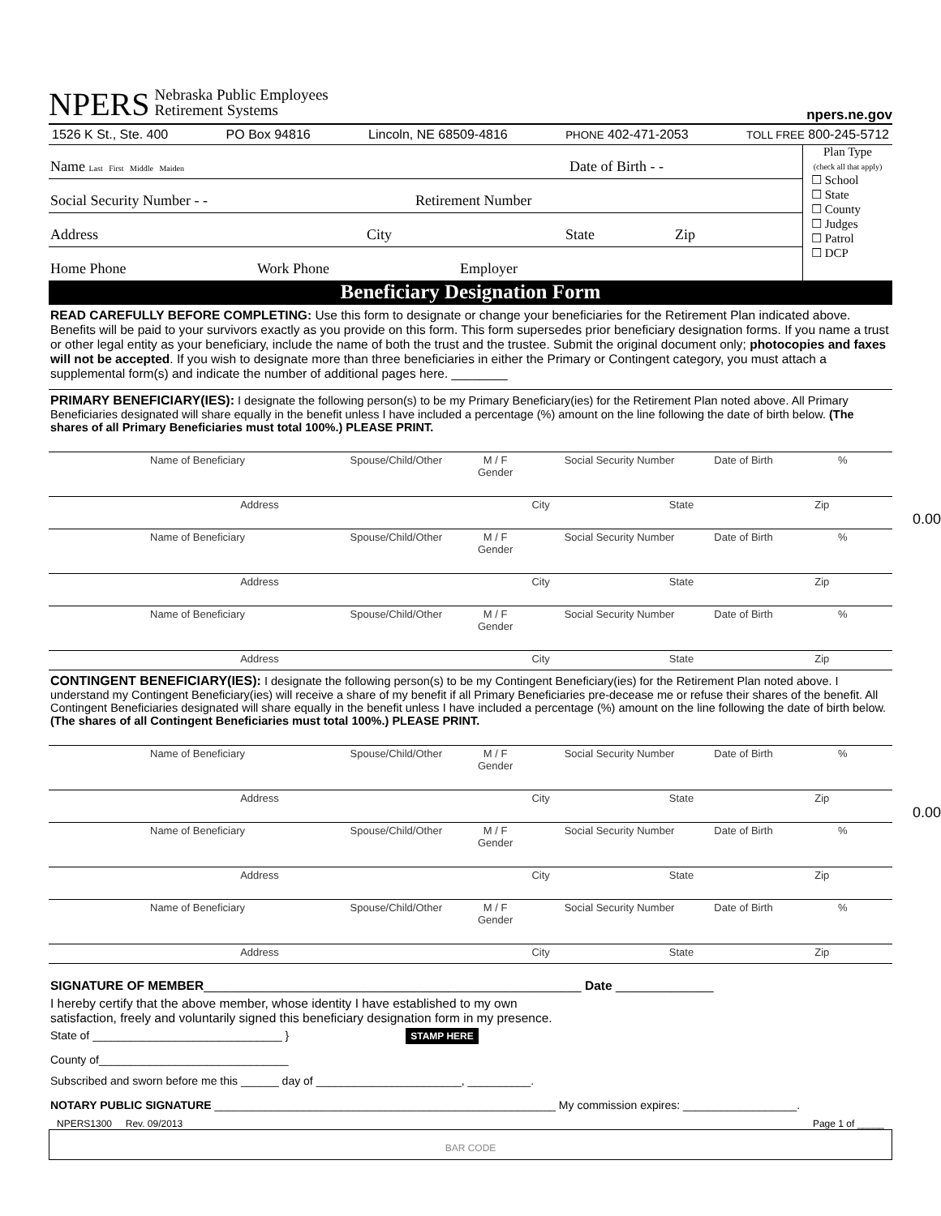NPERS Nebraska Public Employees
Retirement Systems npers.ne.gov
1526 K St., Ste. 400 PO Box 94816 Lincoln, NE 68509-4816 PHONE 402-471-2053 TOLL FREE 800-245-5712
Name Last First Middle Maiden Date of Birth - -
Social Security Number - - Retirement Number
Address City State Zip
Home Phone Work Phone Employer
Plan Type
(check all that apply)
☐ School
☐ State
☐ County
☐ Judges
☐ Patrol
☐ DCP
Beneficiary Designation Form
READ CAREFULLY BEFORE COMPLETING: Use this form to designate or change your beneficiaries for the Retirement Plan indicated above. Benefits will be paid to your survivors exactly as you provide on this form. This form supersedes prior beneficiary designation forms. If you name a trust or other legal entity as your beneficiary, include the name of both the trust and the trustee. Submit the original document only; photocopies and faxes will not be accepted. If you wish to designate more than three beneficiaries in either the Primary or Contingent category, you must attach a supplemental form(s) and indicate the number of additional pages here. ________
PRIMARY BENEFICIARY(IES): I designate the following person(s) to be my Primary Beneficiary(ies) for the Retirement Plan noted above. All Primary Beneficiaries designated will share equally in the benefit unless I have included a percentage (%) amount on the line following the date of birth below. (The shares of all Primary Beneficiaries must total 100%.) PLEASE PRINT.
Name of Beneficiary Spouse/Child/Other M / F
Gender Social Security Number Date of Birth%
Address City State Zip
0.00
Name of Beneficiary Spouse/Child/Other M / F
Gender Social Security Number Date of Birth%
Address City State Zip
Name of Beneficiary Spouse/Child/Other M / F
Gender Social Security Number Date of Birth%
Address City State Zip
CONTINGENT BENEFICIARY(IES): I designate the following person(s) to be my Contingent Beneficiary(ies) for the Retirement Plan noted above. I understand my Contingent Beneficiary(ies) will receive a share of my benefit if all Primary Beneficiaries pre-decease me or refuse their shares of the benefit. All Contingent Beneficiaries designated will share equally in the benefit unless I have included a percentage (%) amount on the line following the date of birth below. (The shares of all Contingent Beneficiaries must total 100%.) PLEASE PRINT.
Name of Beneficiary Spouse/Child/Other M / F
Gender Social Security Number Date of Birth%
Address City State Zip
0.00
Name of Beneficiary Spouse/Child/Other M / F
Gender Social Security Number Date of Birth%
Address City State Zip
Name of Beneficiary Spouse/Child/Other M / F
Gender Social Security Number Date of Birth%
Address City State Zip
SIGNATURE OF MEMBER______________________________________________________ Date ______________
I hereby certify that the above member, whose identity I have established to my own
satisfaction, freely and voluntarily signed this beneficiary designation form in my presence.
State of ______________________________ } STAMP HERE
County of______________________________
Subscribed and sworn before me this ______ day of _______________________, __________.
NOTARY PUBLIC SIGNATURE ______________________________________________________ My commission expires: __________________.
NPERS1300 Rev. 09/2013 Page 1 of _____
BAR CODE